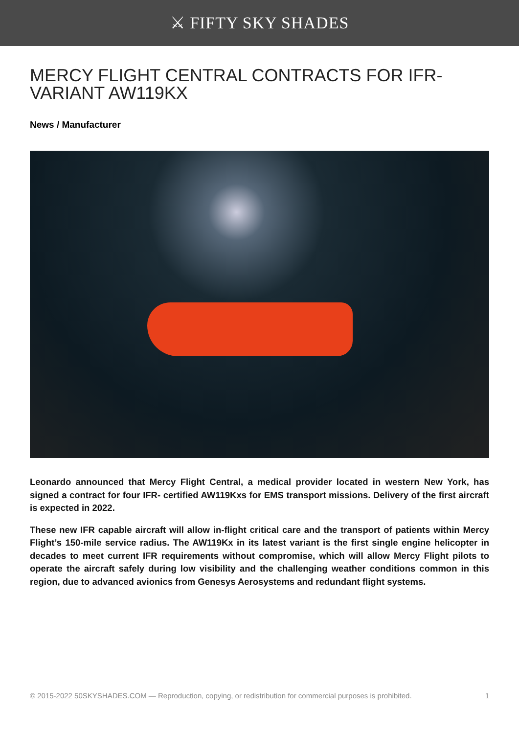⚔ FIFTY SKY SHADES
MERCY FLIGHT CENTRAL CONTRACTS FOR IFR-VARIANT AW119KX
News / Manufacturer
Leonardo announced that Mercy Flight Central, a medical provider located in western New York, has signed a contract for four IFR- certified AW119Kxs for EMS transport missions. Delivery of the first aircraft is expected in 2022.
These new IFR capable aircraft will allow in-flight critical care and the transport of patients within Mercy Flight’s 150-mile service radius. The AW119Kx in its latest variant is the first single engine helicopter in decades to meet current IFR requirements without compromise, which will allow Mercy Flight pilots to operate the aircraft safely during low visibility and the challenging weather conditions common in this region, due to advanced avionics from Genesys Aerosystems and redundant flight systems.
© 2015-2022 50SKYSHADES.COM — Reproduction, copying, or redistribution for commercial purposes is prohibited. 1